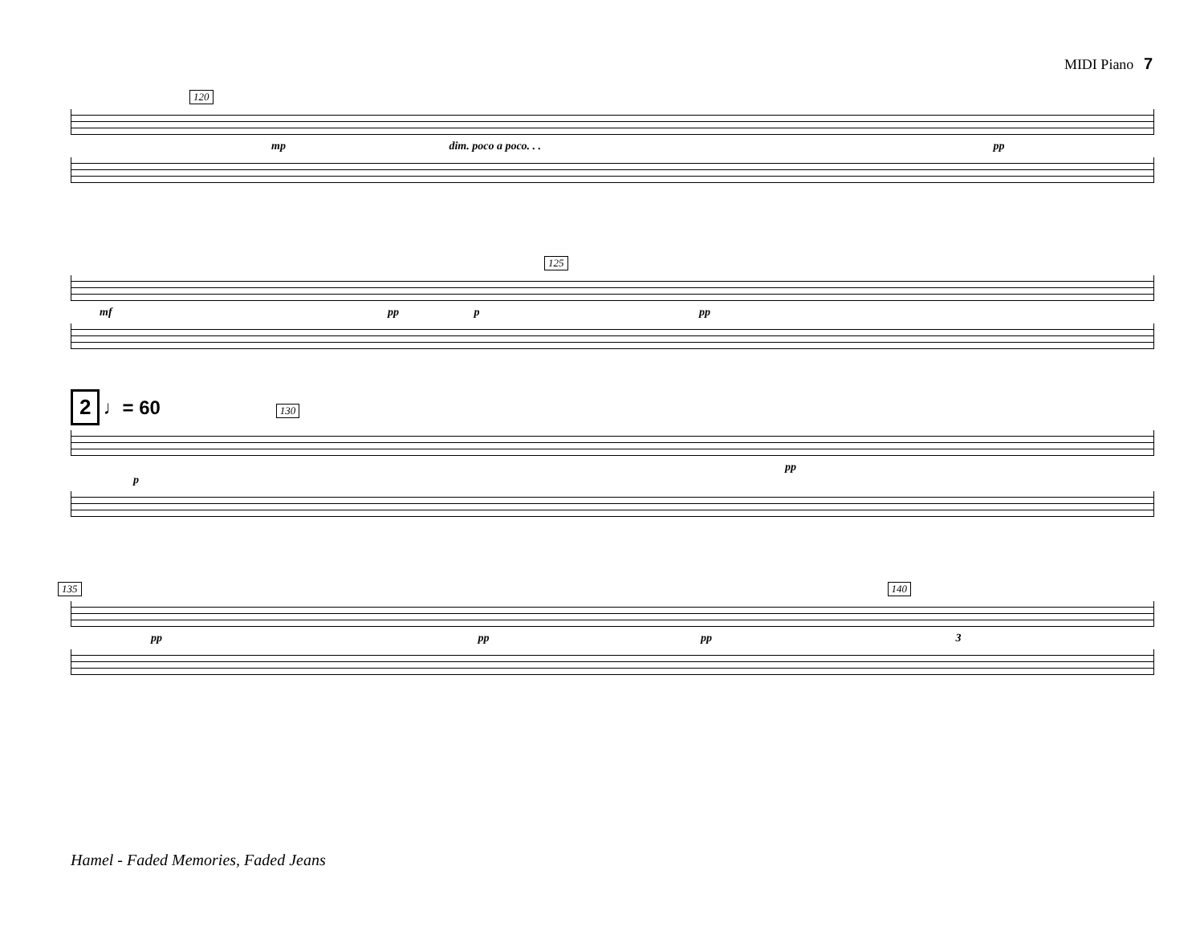MIDI Piano 7
120
mp dim. poco a poco. . . pp
125
mf pp p pp
2 ♩= 60 130
pp
p
135 140
pp pp pp 3
Hamel - Faded Memories, Faded Jeans